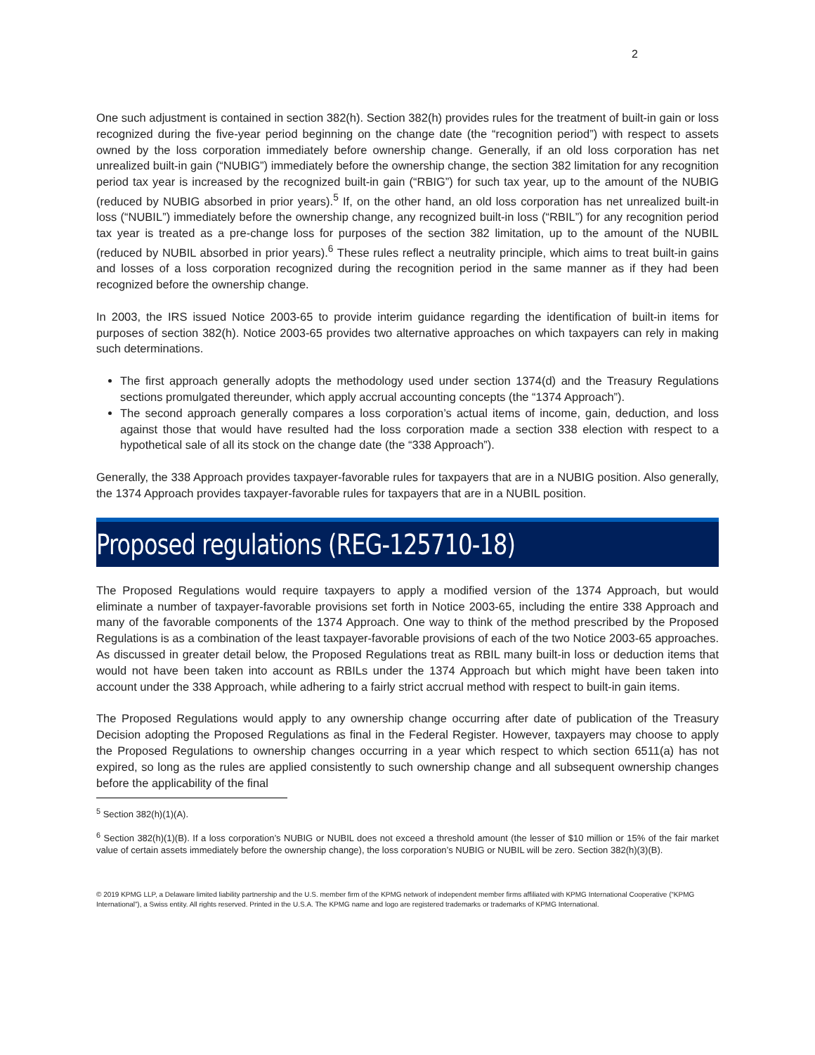2
One such adjustment is contained in section 382(h). Section 382(h) provides rules for the treatment of built-in gain or loss recognized during the five-year period beginning on the change date (the “recognition period”) with respect to assets owned by the loss corporation immediately before ownership change. Generally, if an old loss corporation has net unrealized built-in gain (“NUBIG”) immediately before the ownership change, the section 382 limitation for any recognition period tax year is increased by the recognized built-in gain (“RBIG”) for such tax year, up to the amount of the NUBIG (reduced by NUBIG absorbed in prior years).<sup>5</sup> If, on the other hand, an old loss corporation has net unrealized built-in loss (“NUBIL”) immediately before the ownership change, any recognized built-in loss (“RBIL”) for any recognition period tax year is treated as a pre-change loss for purposes of the section 382 limitation, up to the amount of the NUBIL (reduced by NUBIL absorbed in prior years).<sup>6</sup> These rules reflect a neutrality principle, which aims to treat built-in gains and losses of a loss corporation recognized during the recognition period in the same manner as if they had been recognized before the ownership change.
In 2003, the IRS issued Notice 2003-65 to provide interim guidance regarding the identification of built-in items for purposes of section 382(h). Notice 2003-65 provides two alternative approaches on which taxpayers can rely in making such determinations.
The first approach generally adopts the methodology used under section 1374(d) and the Treasury Regulations sections promulgated thereunder, which apply accrual accounting concepts (the “1374 Approach”).
The second approach generally compares a loss corporation’s actual items of income, gain, deduction, and loss against those that would have resulted had the loss corporation made a section 338 election with respect to a hypothetical sale of all its stock on the change date (the “338 Approach”).
Generally, the 338 Approach provides taxpayer-favorable rules for taxpayers that are in a NUBIG position. Also generally, the 1374 Approach provides taxpayer-favorable rules for taxpayers that are in a NUBIL position.
Proposed regulations (REG-125710-18)
The Proposed Regulations would require taxpayers to apply a modified version of the 1374 Approach, but would eliminate a number of taxpayer-favorable provisions set forth in Notice 2003-65, including the entire 338 Approach and many of the favorable components of the 1374 Approach. One way to think of the method prescribed by the Proposed Regulations is as a combination of the least taxpayer-favorable provisions of each of the two Notice 2003-65 approaches. As discussed in greater detail below, the Proposed Regulations treat as RBIL many built-in loss or deduction items that would not have been taken into account as RBILs under the 1374 Approach but which might have been taken into account under the 338 Approach, while adhering to a fairly strict accrual method with respect to built-in gain items.
The Proposed Regulations would apply to any ownership change occurring after date of publication of the Treasury Decision adopting the Proposed Regulations as final in the Federal Register. However, taxpayers may choose to apply the Proposed Regulations to ownership changes occurring in a year which respect to which section 6511(a) has not expired, so long as the rules are applied consistently to such ownership change and all subsequent ownership changes before the applicability of the final
<sup>5</sup> Section 382(h)(1)(A).
<sup>6</sup> Section 382(h)(1)(B). If a loss corporation’s NUBIG or NUBIL does not exceed a threshold amount (the lesser of $10 million or 15% of the fair market value of certain assets immediately before the ownership change), the loss corporation’s NUBIG or NUBIL will be zero. Section 382(h)(3)(B).
© 2019 KPMG LLP, a Delaware limited liability partnership and the U.S. member firm of the KPMG network of independent member firms affiliated with KPMG International Cooperative (“KPMG International”), a Swiss entity. All rights reserved. Printed in the U.S.A. The KPMG name and logo are registered trademarks or trademarks of KPMG International.